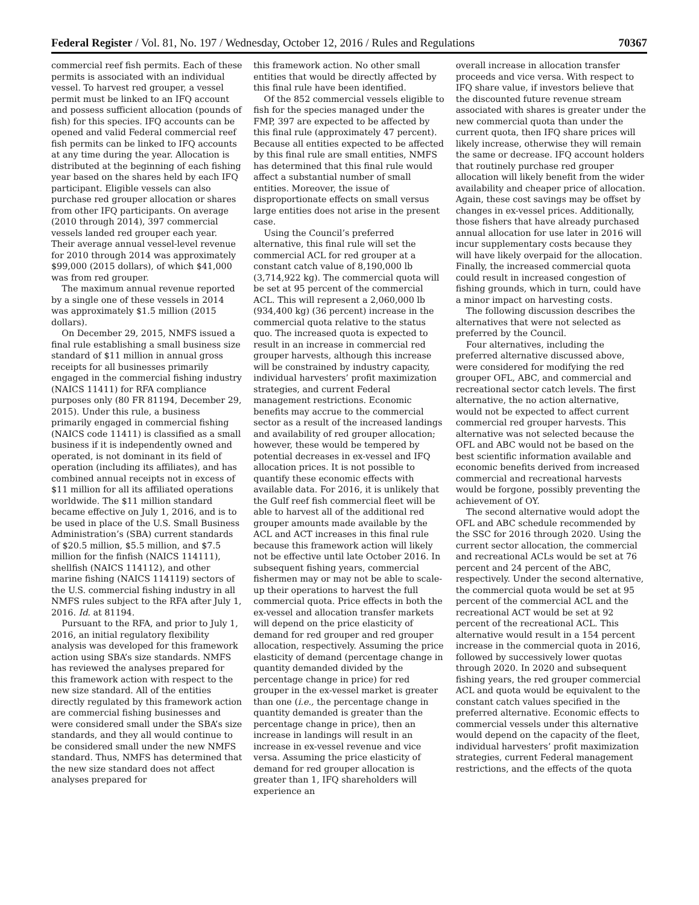Federal Register / Vol. 81, No. 197 / Wednesday, October 12, 2016 / Rules and Regulations 70367
commercial reef fish permits. Each of these permits is associated with an individual vessel. To harvest red grouper, a vessel permit must be linked to an IFQ account and possess sufficient allocation (pounds of fish) for this species. IFQ accounts can be opened and valid Federal commercial reef fish permits can be linked to IFQ accounts at any time during the year. Allocation is distributed at the beginning of each fishing year based on the shares held by each IFQ participant. Eligible vessels can also purchase red grouper allocation or shares from other IFQ participants. On average (2010 through 2014), 397 commercial vessels landed red grouper each year. Their average annual vessel-level revenue for 2010 through 2014 was approximately $99,000 (2015 dollars), of which $41,000 was from red grouper.
The maximum annual revenue reported by a single one of these vessels in 2014 was approximately $1.5 million (2015 dollars).
On December 29, 2015, NMFS issued a final rule establishing a small business size standard of $11 million in annual gross receipts for all businesses primarily engaged in the commercial fishing industry (NAICS 11411) for RFA compliance purposes only (80 FR 81194, December 29, 2015). Under this rule, a business primarily engaged in commercial fishing (NAICS code 11411) is classified as a small business if it is independently owned and operated, is not dominant in its field of operation (including its affiliates), and has combined annual receipts not in excess of $11 million for all its affiliated operations worldwide. The $11 million standard became effective on July 1, 2016, and is to be used in place of the U.S. Small Business Administration’s (SBA) current standards of $20.5 million, $5.5 million, and $7.5 million for the finfish (NAICS 114111), shellfish (NAICS 114112), and other marine fishing (NAICS 114119) sectors of the U.S. commercial fishing industry in all NMFS rules subject to the RFA after July 1, 2016. Id. at 81194.
Pursuant to the RFA, and prior to July 1, 2016, an initial regulatory flexibility analysis was developed for this framework action using SBA’s size standards. NMFS has reviewed the analyses prepared for this framework action with respect to the new size standard. All of the entities directly regulated by this framework action are commercial fishing businesses and were considered small under the SBA’s size standards, and they all would continue to be considered small under the new NMFS standard. Thus, NMFS has determined that the new size standard does not affect analyses prepared for
this framework action. No other small entities that would be directly affected by this final rule have been identified.
Of the 852 commercial vessels eligible to fish for the species managed under the FMP, 397 are expected to be affected by this final rule (approximately 47 percent). Because all entities expected to be affected by this final rule are small entities, NMFS has determined that this final rule would affect a substantial number of small entities. Moreover, the issue of disproportionate effects on small versus large entities does not arise in the present case.
Using the Council’s preferred alternative, this final rule will set the commercial ACL for red grouper at a constant catch value of 8,190,000 lb (3,714,922 kg). The commercial quota will be set at 95 percent of the commercial ACL. This will represent a 2,060,000 lb (934,400 kg) (36 percent) increase in the commercial quota relative to the status quo. The increased quota is expected to result in an increase in commercial red grouper harvests, although this increase will be constrained by industry capacity, individual harvesters’ profit maximization strategies, and current Federal management restrictions. Economic benefits may accrue to the commercial sector as a result of the increased landings and availability of red grouper allocation; however, these would be tempered by potential decreases in ex-vessel and IFQ allocation prices. It is not possible to quantify these economic effects with available data. For 2016, it is unlikely that the Gulf reef fish commercial fleet will be able to harvest all of the additional red grouper amounts made available by the ACL and ACT increases in this final rule because this framework action will likely not be effective until late October 2016. In subsequent fishing years, commercial fishermen may or may not be able to scale-up their operations to harvest the full commercial quota. Price effects in both the ex-vessel and allocation transfer markets will depend on the price elasticity of demand for red grouper and red grouper allocation, respectively. Assuming the price elasticity of demand (percentage change in quantity demanded divided by the percentage change in price) for red grouper in the ex-vessel market is greater than one (i.e., the percentage change in quantity demanded is greater than the percentage change in price), then an increase in landings will result in an increase in ex-vessel revenue and vice versa. Assuming the price elasticity of demand for red grouper allocation is greater than 1, IFQ shareholders will experience an
overall increase in allocation transfer proceeds and vice versa. With respect to IFQ share value, if investors believe that the discounted future revenue stream associated with shares is greater under the new commercial quota than under the current quota, then IFQ share prices will likely increase, otherwise they will remain the same or decrease. IFQ account holders that routinely purchase red grouper allocation will likely benefit from the wider availability and cheaper price of allocation. Again, these cost savings may be offset by changes in ex-vessel prices. Additionally, those fishers that have already purchased annual allocation for use later in 2016 will incur supplementary costs because they will have likely overpaid for the allocation. Finally, the increased commercial quota could result in increased congestion of fishing grounds, which in turn, could have a minor impact on harvesting costs.
The following discussion describes the alternatives that were not selected as preferred by the Council.
Four alternatives, including the preferred alternative discussed above, were considered for modifying the red grouper OFL, ABC, and commercial and recreational sector catch levels. The first alternative, the no action alternative, would not be expected to affect current commercial red grouper harvests. This alternative was not selected because the OFL and ABC would not be based on the best scientific information available and economic benefits derived from increased commercial and recreational harvests would be forgone, possibly preventing the achievement of OY.
The second alternative would adopt the OFL and ABC schedule recommended by the SSC for 2016 through 2020. Using the current sector allocation, the commercial and recreational ACLs would be set at 76 percent and 24 percent of the ABC, respectively. Under the second alternative, the commercial quota would be set at 95 percent of the commercial ACL and the recreational ACT would be set at 92 percent of the recreational ACL. This alternative would result in a 154 percent increase in the commercial quota in 2016, followed by successively lower quotas through 2020. In 2020 and subsequent fishing years, the red grouper commercial ACL and quota would be equivalent to the constant catch values specified in the preferred alternative. Economic effects to commercial vessels under this alternative would depend on the capacity of the fleet, individual harvesters’ profit maximization strategies, current Federal management restrictions, and the effects of the quota